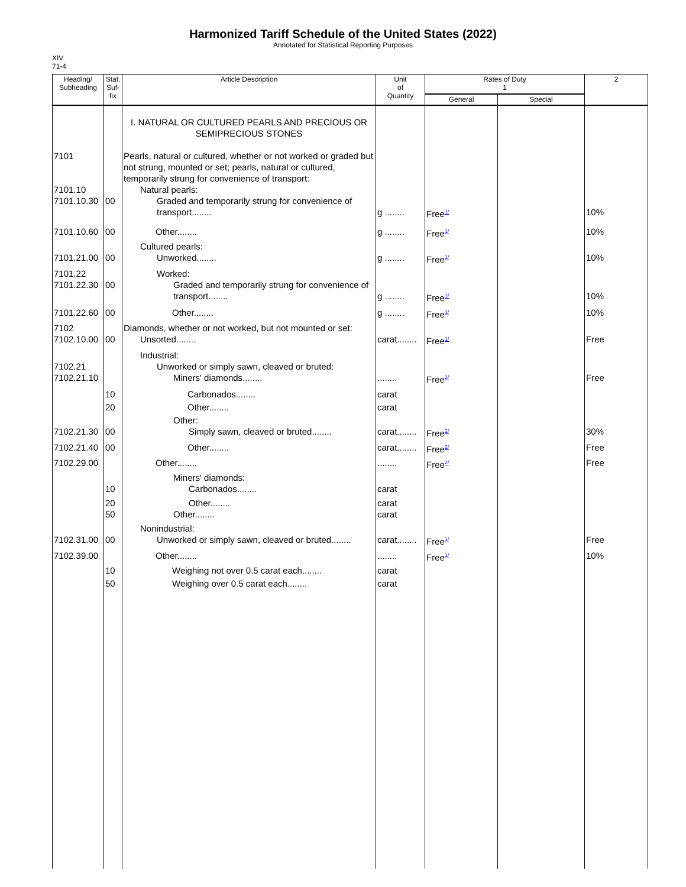Harmonized Tariff Schedule of the United States (2022)
Annotated for Statistical Reporting Purposes
XIV
71-4
| Heading/ Subheading | Stat. Suf- fix | Article Description | Unit of Quantity | Rates of Duty 1 | | 2 |
| --- | --- | --- | --- | --- | --- | --- |
| | | | | General | Special | |
| | | I. NATURAL OR CULTURED PEARLS AND PRECIOUS OR SEMIPRECIOUS STONES | | | | |
| 7101 7101.10 7101.10.30 | 00 | Pearls, natural or cultured, whether or not worked or graded but not strung, mounted or set; pearls, natural or cultured, temporarily strung for convenience of transport: Natural pearls: Graded and temporarily strung for convenience of transport........ | g ........ | Free<sup>1/</sup> | | 10% |
| 7101.10.60 | 00 | Other........ | g ........ | Free<sup>1/</sup> | | 10% |
| 7101.21.00 | 00 | Cultured pearls: Unworked........ | g ........ | Free<sup>1/</sup> | | 10% |
| 7101.22 7101.22.30 | 00 | Worked: Graded and temporarily strung for convenience of transport........ | g ........ | Free<sup>1/</sup> | | 10% |
| 7101.22.60 | 00 | Other........ | g ........ | Free<sup>1/</sup> | | 10% |
| 7102 7102.10.00 | 00 | Diamonds, whether or not worked, but not mounted or set: Unsorted........ | carat........ | Free<sup>1/</sup> | | Free |
| 7102.21 7102.21.10 | | Industrial: Unworked or simply sawn, cleaved or bruted: Miners' diamonds........ | ........ | Free<sup>2/</sup> | | Free |
| | 10 | Carbonados........ | carat | | | |
| | 20 | Other........ | carat | | | |
| 7102.21.30 | 00 | Other: Simply sawn, cleaved or bruted........ | carat........ | Free<sup>2/</sup> | | 30% |
| 7102.21.40 | 00 | Other........ | carat........ | Free<sup>2/</sup> | | Free |
| 7102.29.00 | | Other........ | ........ | Free<sup>2/</sup> | | Free |
| | 10 | Miners' diamonds: Carbonados........ | carat | | | |
| | 20 50 | Other........ Other........ | carat carat | | | |
| 7102.31.00 | 00 | Nonindustrial: Unworked or simply sawn, cleaved or bruted........ | carat........ | Free<sup>1/</sup> | | Free |
| 7102.39.00 | | Other........ | ........ | Free<sup>1/</sup> | | 10% |
| | 10 | Weighing not over 0.5 carat each........ | carat | | | |
| | 50 | Weighing over 0.5 carat each........ | carat | | | |